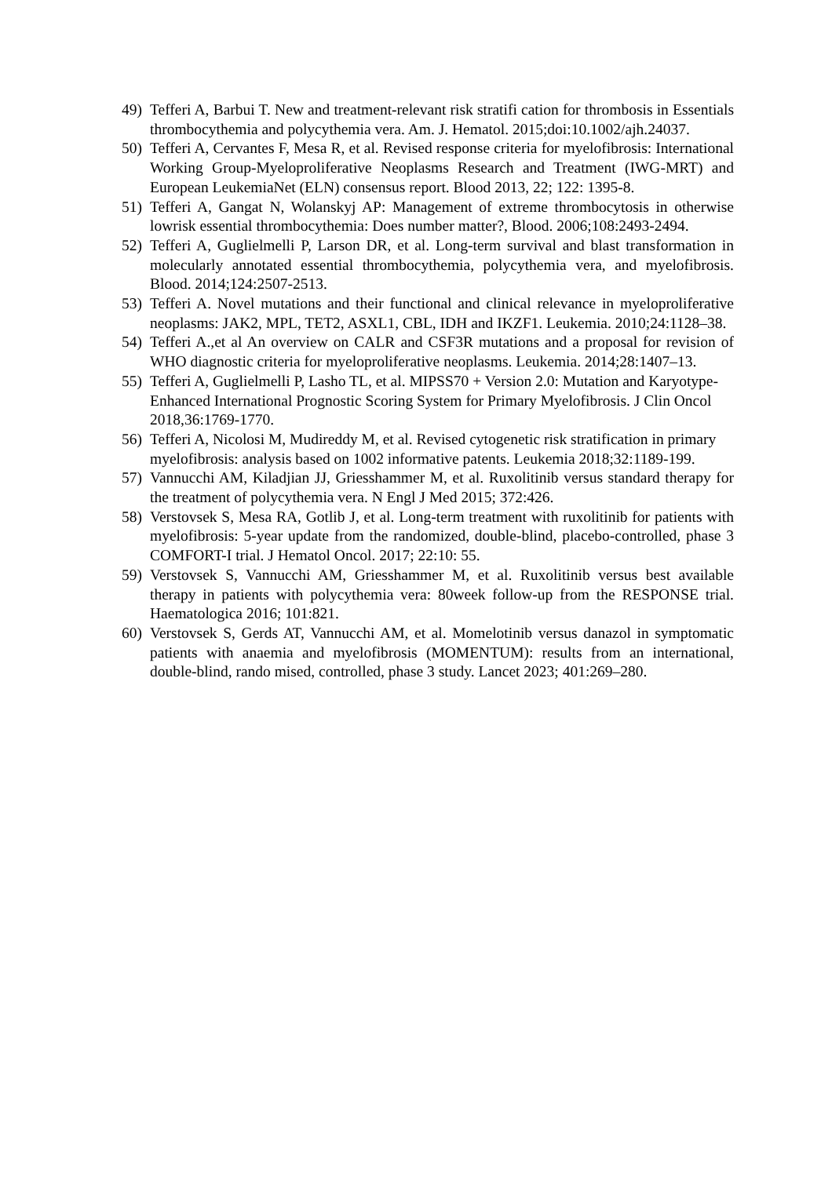49) Tefferi A, Barbui T. New and treatment-relevant risk stratifi cation for thrombosis in Essentials thrombocythemia and polycythemia vera. Am. J. Hematol. 2015;doi:10.1002/ajh.24037.
50) Tefferi A, Cervantes F, Mesa R, et al. Revised response criteria for myelofibrosis: International Working Group-Myeloproliferative Neoplasms Research and Treatment (IWG-MRT) and European LeukemiaNet (ELN) consensus report. Blood 2013, 22; 122: 1395-8.
51) Tefferi A, Gangat N, Wolanskyj AP: Management of extreme thrombocytosis in otherwise lowrisk essential thrombocythemia: Does number matter?, Blood. 2006;108:2493-2494.
52) Tefferi A, Guglielmelli P, Larson DR, et al. Long-term survival and blast transformation in molecularly annotated essential thrombocythemia, polycythemia vera, and myelofibrosis. Blood. 2014;124:2507-2513.
53) Tefferi A. Novel mutations and their functional and clinical relevance in myeloproliferative neoplasms: JAK2, MPL, TET2, ASXL1, CBL, IDH and IKZF1. Leukemia. 2010;24:1128–38.
54) Tefferi A.,et al An overview on CALR and CSF3R mutations and a proposal for revision of WHO diagnostic criteria for myeloproliferative neoplasms. Leukemia. 2014;28:1407–13.
55) Tefferi A, Guglielmelli P, Lasho TL, et al. MIPSS70 + Version 2.0: Mutation and Karyotype-Enhanced International Prognostic Scoring System for Primary Myelofibrosis. J Clin Oncol 2018,36:1769-1770.
56) Tefferi A, Nicolosi M, Mudireddy M, et al. Revised cytogenetic risk stratification in primary myelofibrosis: analysis based on 1002 informative patents. Leukemia 2018;32:1189-199.
57) Vannucchi AM, Kiladjian JJ, Griesshammer M, et al. Ruxolitinib versus standard therapy for the treatment of polycythemia vera. N Engl J Med 2015; 372:426.
58) Verstovsek S, Mesa RA, Gotlib J, et al. Long-term treatment with ruxolitinib for patients with myelofibrosis: 5-year update from the randomized, double-blind, placebo-controlled, phase 3 COMFORT-I trial. J Hematol Oncol. 2017; 22:10: 55.
59) Verstovsek S, Vannucchi AM, Griesshammer M, et al. Ruxolitinib versus best available therapy in patients with polycythemia vera: 80week follow-up from the RESPONSE trial. Haematologica 2016; 101:821.
60) Verstovsek S, Gerds AT, Vannucchi AM, et al. Momelotinib versus danazol in symptomatic patients with anaemia and myelofibrosis (MOMENTUM): results from an international, double-blind, rando mised, controlled, phase 3 study. Lancet 2023; 401:269–280.